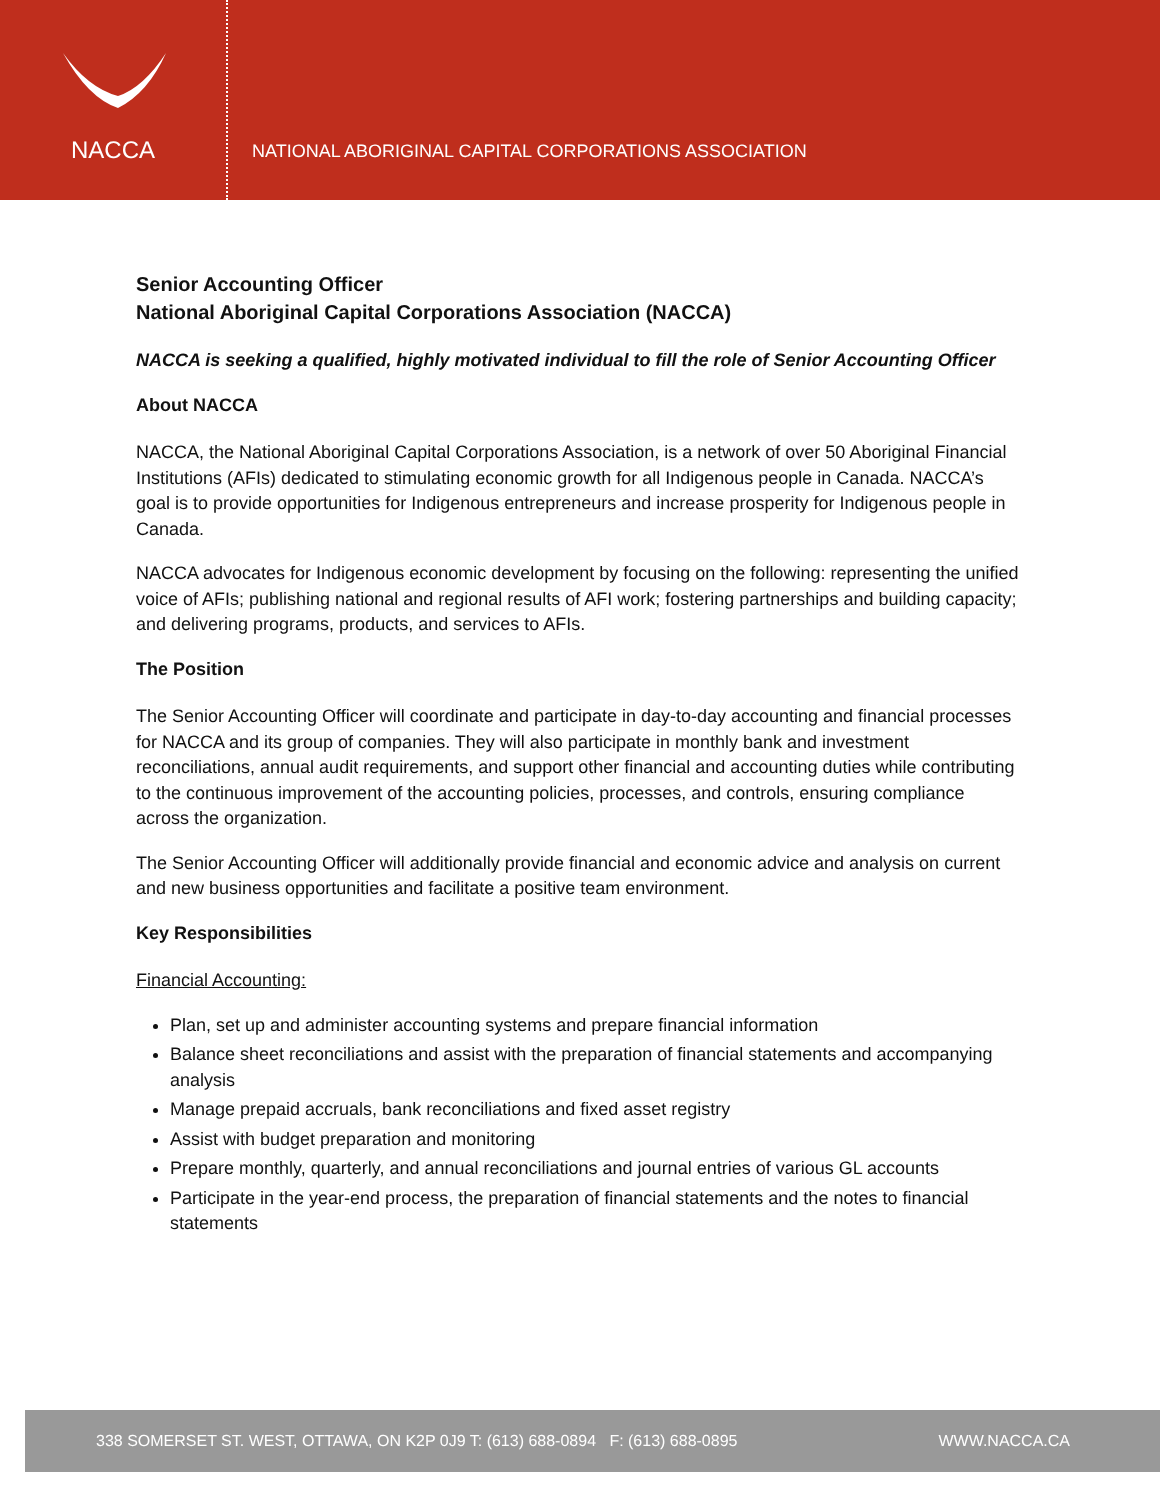NACCA
NATIONAL ABORIGINAL CAPITAL CORPORATIONS ASSOCIATION
Senior Accounting Officer
National Aboriginal Capital Corporations Association (NACCA)
NACCA is seeking a qualified, highly motivated individual to fill the role of Senior Accounting Officer
About NACCA
NACCA, the National Aboriginal Capital Corporations Association, is a network of over 50 Aboriginal Financial Institutions (AFIs) dedicated to stimulating economic growth for all Indigenous people in Canada. NACCA’s goal is to provide opportunities for Indigenous entrepreneurs and increase prosperity for Indigenous people in Canada.
NACCA advocates for Indigenous economic development by focusing on the following: representing the unified voice of AFIs; publishing national and regional results of AFI work; fostering partnerships and building capacity; and delivering programs, products, and services to AFIs.
The Position
The Senior Accounting Officer will coordinate and participate in day-to-day accounting and financial processes for NACCA and its group of companies. They will also participate in monthly bank and investment reconciliations, annual audit requirements, and support other financial and accounting duties while contributing to the continuous improvement of the accounting policies, processes, and controls, ensuring compliance across the organization.
The Senior Accounting Officer will additionally provide financial and economic advice and analysis on current and new business opportunities and facilitate a positive team environment.
Key Responsibilities
Financial Accounting:
Plan, set up and administer accounting systems and prepare financial information
Balance sheet reconciliations and assist with the preparation of financial statements and accompanying analysis
Manage prepaid accruals, bank reconciliations and fixed asset registry
Assist with budget preparation and monitoring
Prepare monthly, quarterly, and annual reconciliations and journal entries of various GL accounts
Participate in the year-end process, the preparation of financial statements and the notes to financial statements
338 SOMERSET ST. WEST, OTTAWA, ON K2P 0J9 T: (613) 688-0894 F: (613) 688-0895 WWW.NACCA.CA